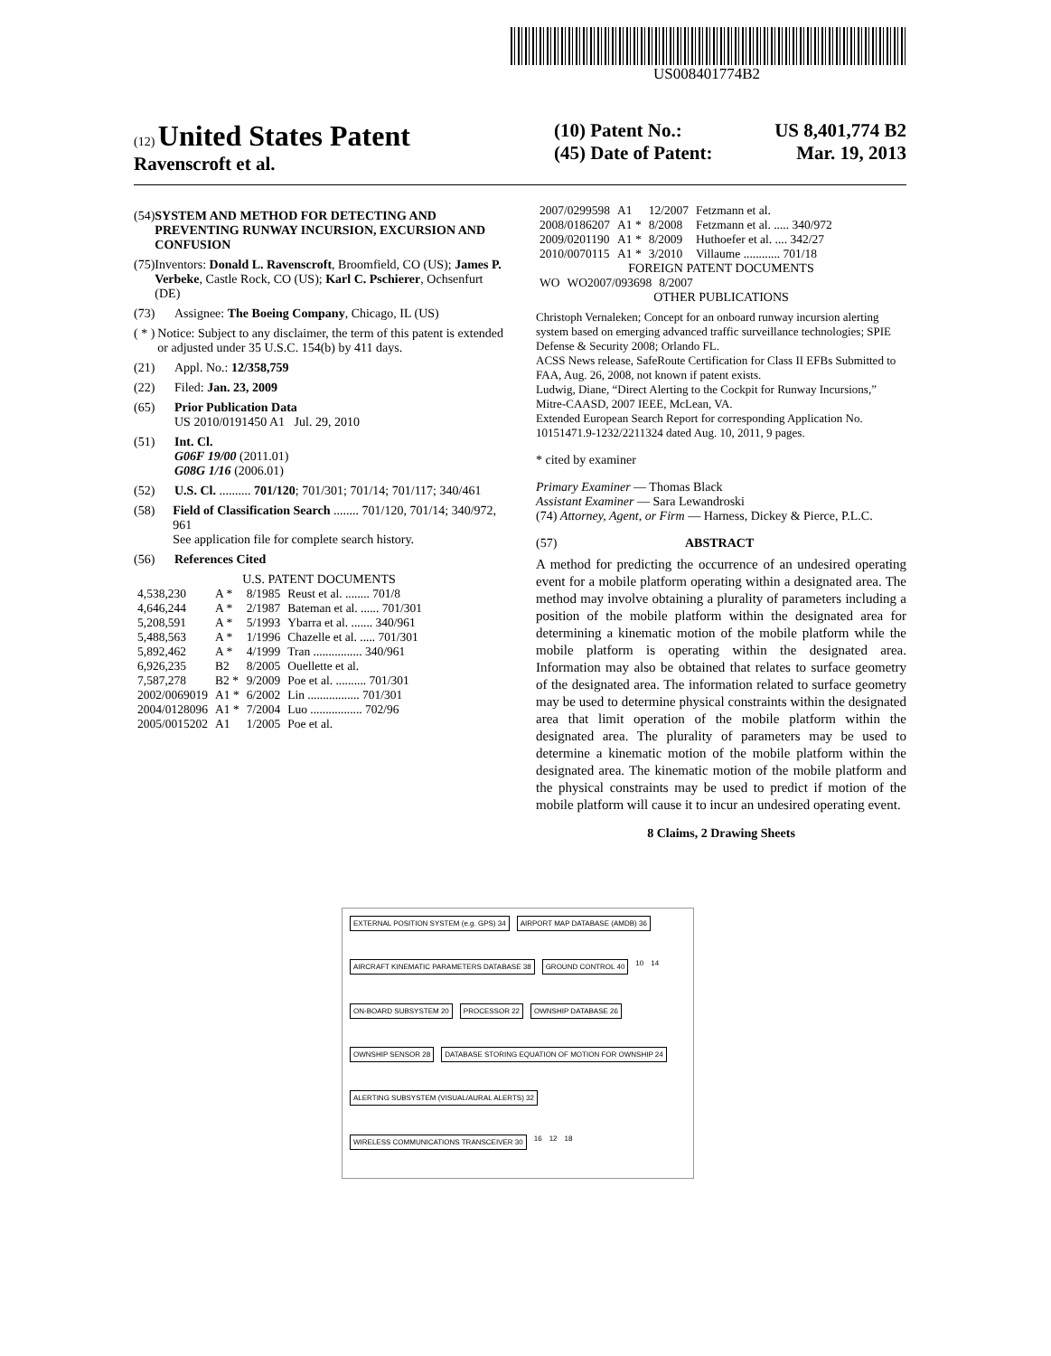US008401774B2
(12) United States Patent
Ravenscroft et al.
(10) Patent No.: US 8,401,774 B2
(45) Date of Patent: Mar. 19, 2013
(54) SYSTEM AND METHOD FOR DETECTING AND PREVENTING RUNWAY INCURSION, EXCURSION AND CONFUSION
(75) Inventors: Donald L. Ravenscroft, Broomfield, CO (US); James P. Verbeke, Castle Rock, CO (US); Karl C. Pschierer, Ochsenfurt (DE)
(73) Assignee: The Boeing Company, Chicago, IL (US)
( * ) Notice: Subject to any disclaimer, the term of this patent is extended or adjusted under 35 U.S.C. 154(b) by 411 days.
(21) Appl. No.: 12/358,759
(22) Filed: Jan. 23, 2009
(65) Prior Publication Data
US 2010/0191450 A1 Jul. 29, 2010
(51) Int. Cl.
G06F 19/00 (2011.01)
G08G 1/16 (2006.01)
(52) U.S. Cl. .......... 701/120; 701/301; 701/14; 701/117; 340/461
(58) Field of Classification Search ........ 701/120, 701/14; 340/972, 961
See application file for complete search history.
(56) References Cited
U.S. PATENT DOCUMENTS
| 4,538,230 | A * | 8/1985 | Reust et al. ........ 701/8 |
| 4,646,244 | A * | 2/1987 | Bateman et al. ...... 701/301 |
| 5,208,591 | A * | 5/1993 | Ybarra et al. ....... 340/961 |
| 5,488,563 | A * | 1/1996 | Chazelle et al. ..... 701/301 |
| 5,892,462 | A * | 4/1999 | Tran ................ 340/961 |
| 6,926,235 | B2 | 8/2005 | Ouellette et al. |
| 7,587,278 | B2 * | 9/2009 | Poe et al. .......... 701/301 |
| 2002/0069019 | A1 * | 6/2002 | Lin ................. 701/301 |
| 2004/0128096 | A1 * | 7/2004 | Luo ................. 702/96 |
| 2005/0015202 | A1 | 1/2005 | Poe et al. |
| 2007/0299598 | A1 | 12/2007 | Fetzmann et al. |
| 2008/0186207 | A1 * | 8/2008 | Fetzmann et al. ..... 340/972 |
| 2009/0201190 | A1 * | 8/2009 | Huthoefer et al. .... 342/27 |
| 2010/0070115 | A1 * | 3/2010 | Villaume ............ 701/18 |
FOREIGN PATENT DOCUMENTS
| WO | WO2007/093698 | 8/2007 |
OTHER PUBLICATIONS
Christoph Vernaleken; Concept for an onboard runway incursion alerting system based on emerging advanced traffic surveillance technologies; SPIE Defense & Security 2008; Orlando FL.
ACSS News release, SafeRoute Certification for Class II EFBs Submitted to FAA, Aug. 26, 2008, not known if patent exists.
Ludwig, Diane, “Direct Alerting to the Cockpit for Runway Incursions,” Mitre-CAASD, 2007 IEEE, McLean, VA.
Extended European Search Report for corresponding Application No. 10151471.9-1232/2211324 dated Aug. 10, 2011, 9 pages.
* cited by examiner
Primary Examiner — Thomas Black
Assistant Examiner — Sara Lewandroski
(74) Attorney, Agent, or Firm — Harness, Dickey & Pierce, P.L.C.
(57) ABSTRACT
A method for predicting the occurrence of an undesired operating event for a mobile platform operating within a designated area. The method may involve obtaining a plurality of parameters including a position of the mobile platform within the designated area for determining a kinematic motion of the mobile platform while the mobile platform is operating within the designated area. Information may also be obtained that relates to surface geometry of the designated area. The information related to surface geometry may be used to determine physical constraints within the designated area that limit operation of the mobile platform within the designated area. The plurality of parameters may be used to determine a kinematic motion of the mobile platform within the designated area. The kinematic motion of the mobile platform and the physical constraints may be used to predict if motion of the mobile platform will cause it to incur an undesired operating event.
8 Claims, 2 Drawing Sheets
EXTERNAL POSITION SYSTEM (e.g. GPS) 34
AIRPORT MAP DATABASE (AMDB) 36
AIRCRAFT KINEMATIC PARAMETERS DATABASE 38
GROUND CONTROL 40
10 14
ON-BOARD SUBSYSTEM 20
PROCESSOR 22
OWNSHIP DATABASE 26
OWNSHIP SENSOR 28
DATABASE STORING EQUATION OF MOTION FOR OWNSHIP 24
ALERTING SUBSYSTEM (VISUAL/AURAL ALERTS) 32
WIRELESS COMMUNICATIONS TRANSCEIVER 30
16 12 18